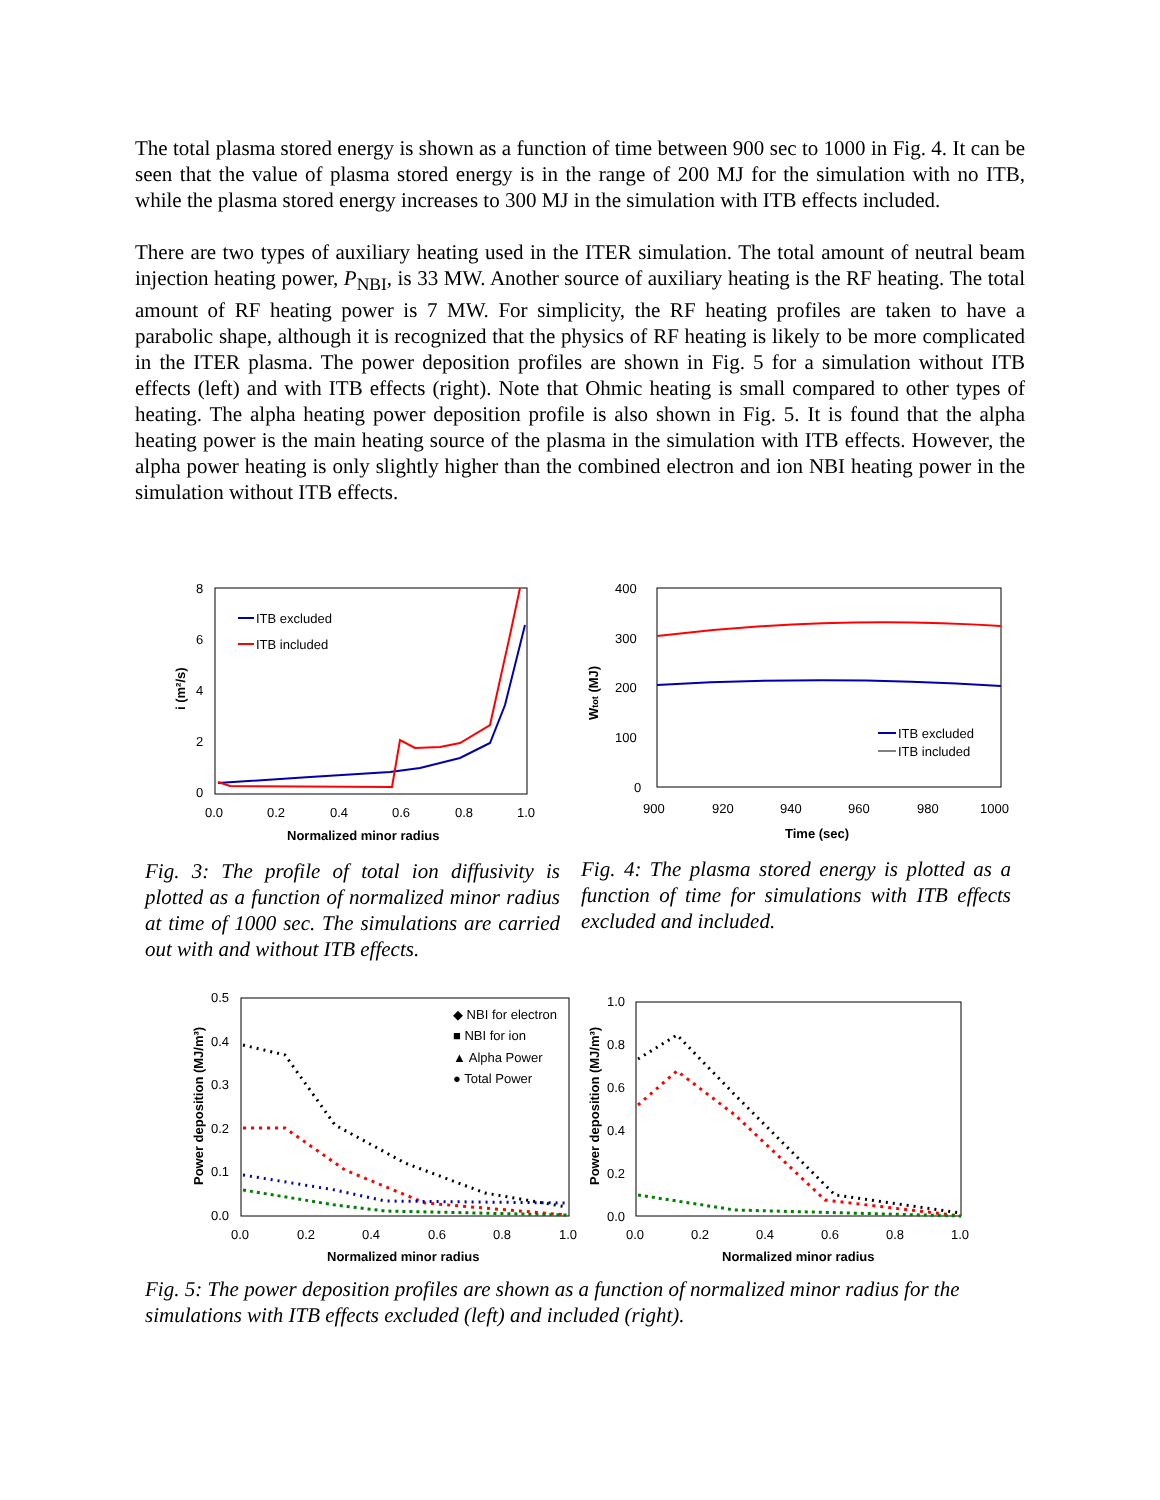The total plasma stored energy is shown as a function of time between 900 sec to 1000 in Fig. 4. It can be seen that the value of plasma stored energy is in the range of 200 MJ for the simulation with no ITB, while the plasma stored energy increases to 300 MJ in the simulation with ITB effects included.
There are two types of auxiliary heating used in the ITER simulation. The total amount of neutral beam injection heating power, P<sub>NBI</sub>, is 33 MW. Another source of auxiliary heating is the RF heating. The total amount of RF heating power is 7 MW. For simplicity, the RF heating profiles are taken to have a parabolic shape, although it is recognized that the physics of RF heating is likely to be more complicated in the ITER plasma. The power deposition profiles are shown in Fig. 5 for a simulation without ITB effects (left) and with ITB effects (right). Note that Ohmic heating is small compared to other types of heating. The alpha heating power deposition profile is also shown in Fig. 5. It is found that the alpha heating power is the main heating source of the plasma in the simulation with ITB effects. However, the alpha power heating is only slightly higher than the combined electron and ion NBI heating power in the simulation without ITB effects.
8
6
4
2
0
0.0
0.2
0.4
0.6
0.8
1.0
Normalized minor radius
i (m²/s)
ITB excluded
ITB included
400
300
200
100
0
900
920
940
960
980
1000
Time (sec)
Wtot (MJ)
ITB excluded
ITB included
Fig. 3: The profile of total ion diffusivity is plotted as a function of normalized minor radius at time of 1000 sec. The simulations are carried out with and without ITB effects.
Fig. 4: The plasma stored energy is plotted as a function of time for simulations with ITB effects excluded and included.
0.5
0.4
0.3
0.2
0.1
0.0
0.0
0.2
0.4
0.6
0.8
1.0
Normalized minor radius
Power deposition (MJ/m³)
◆ NBI for electron
■ NBI for ion
▲ Alpha Power
● Total Power
1.0
0.8
0.6
0.4
0.2
0.0
0.0
0.2
0.4
0.6
0.8
1.0
Normalized minor radius
Power deposition (MJ/m³)
Fig. 5: The power deposition profiles are shown as a function of normalized minor radius for the simulations with ITB effects excluded (left) and included (right).